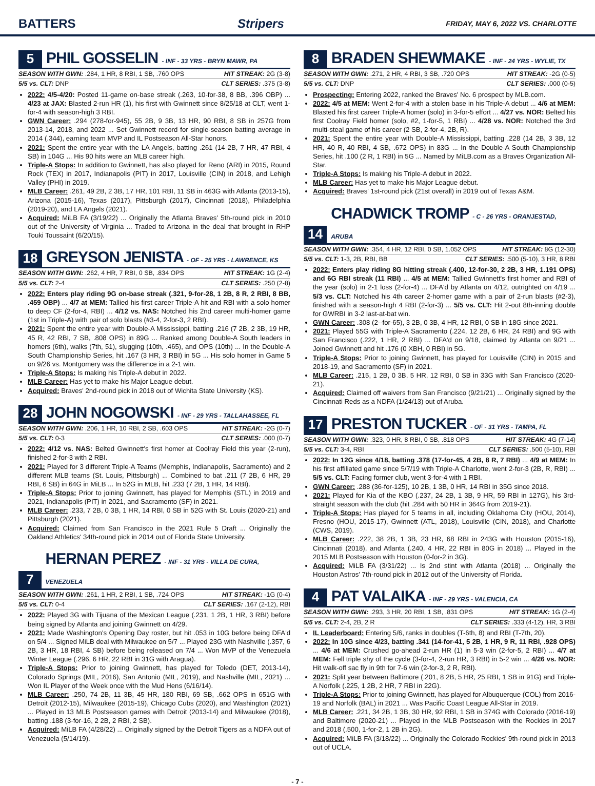BATTERS Stripers FRIDAY, MAY 6, 2022 VS. CHARLOTTE
5 PHIL GOSSELIN - INF - 33 YRS - BRYN MAWR, PA
SEASON WITH GWN: .284, 1 HR, 8 RBI, 1 SB, .760 OPS HIT STREAK: 2G (3-8)
5/5 vs. CLT: DNP CLT SERIES: .375 (3-8)
2022: 4/5-4/20: Posted 11-game on-base streak (.263, 10-for-38, 8 BB, .396 OBP) ... 4/23 at JAX: Blasted 2-run HR (1), his first with Gwinnett since 8/25/18 at CLT, went 1-for-4 with season-high 3 RBI.
GWN Career: .294 (278-for-945), 55 2B, 9 3B, 13 HR, 90 RBI, 8 SB in 257G from 2013-14, 2018, and 2022 ... Set Gwinnett record for single-season batting average in 2014 (.344), earning team MVP and IL Postseason All-Star honors.
2021: Spent the entire year with the LA Angels, batting .261 (14 2B, 7 HR, 47 RBI, 4 SB) in 104G ... His 90 hits were an MLB career high.
Triple-A Stops: In addition to Gwinnett, has also played for Reno (ARI) in 2015, Round Rock (TEX) in 2017, Indianapolis (PIT) in 2017, Louisville (CIN) in 2018, and Lehigh Valley (PHI) in 2019.
MLB Career: .261, 49 2B, 2 3B, 17 HR, 101 RBI, 11 SB in 463G with Atlanta (2013-15), Arizona (2015-16), Texas (2017), Pittsburgh (2017), Cincinnati (2018), Philadelphia (2019-20), and LA Angels (2021).
Acquired: MiLB FA (3/19/22) ... Originally the Atlanta Braves' 5th-round pick in 2010 out of the University of Virginia ... Traded to Arizona in the deal that brought in RHP Touki Toussaint (6/20/15).
18 GREYSON JENISTA - OF - 25 YRS - LAWRENCE, KS
SEASON WITH GWN: .262, 4 HR, 7 RBI, 0 SB, .834 OPS HIT STREAK: 1G (2-4)
5/5 vs. CLT: 2-4 CLT SERIES: .250 (2-8)
2022: Enters play riding 9G on-base streak (.321, 9-for-28, 1 2B, 8 R, 2 RBI, 8 BB, .459 OBP) ... 4/7 at MEM: Tallied his first career Triple-A hit and RBI with a solo homer to deep CF (2-for-4, RBI) ... 4/12 vs. NAS: Notched his 2nd career multi-homer game (1st in Triple-A) with pair of solo blasts (#3-4, 2-for-3, 2 RBI).
2021: Spent the entire year with Double-A Mississippi, batting .216 (7 2B, 2 3B, 19 HR, 45 R, 42 RBI, 7 SB, .808 OPS) in 89G ... Ranked among Double-A South leaders in homers (6th), walks (7th, 51), slugging (10th, .465), and OPS (10th) ... In the Double-A South Championship Series, hit .167 (3 HR, 3 RBI) in 5G ... His solo homer in Game 5 on 9/26 vs. Montgomery was the difference in a 2-1 win.
Triple-A Stops: Is making his Triple-A debut in 2022.
MLB Career: Has yet to make his Major League debut.
Acquired: Braves' 2nd-round pick in 2018 out of Wichita State University (KS).
28 JOHN NOGOWSKI - INF - 29 YRS - TALLAHASSEE, FL
SEASON WITH GWN: .206, 1 HR, 10 RBI, 2 SB, .603 OPS HIT STREAK: -2G (0-7)
5/5 vs. CLT: 0-3 CLT SERIES: .000 (0-7)
2022: 4/12 vs. NAS: Belted Gwinnett's first homer at Coolray Field this year (2-run), finished 2-for-3 with 2 RBI.
2021: Played for 3 different Triple-A Teams (Memphis, Indianapolis, Sacramento) and 2 different MLB teams (St. Louis, Pittsburgh) ... Combined to bat .211 (7 2B, 6 HR, 29 RBI, 6 SB) in 64G in MiLB ... In 52G in MLB, hit .233 (7 2B, 1 HR, 14 RBI).
Triple-A Stops: Prior to joining Gwinnett, has played for Memphis (STL) in 2019 and 2021, Indianapolis (PIT) in 2021, and Sacramento (SF) in 2021.
MLB Career: .233, 7 2B, 0 3B, 1 HR, 14 RBI, 0 SB in 52G with St. Louis (2020-21) and Pittsburgh (2021).
Acquired: Claimed from San Francisco in the 2021 Rule 5 Draft ... Originally the Oakland Athletics' 34th-round pick in 2014 out of Florida State University.
7 HERNAN PEREZ - INF - 31 YRS - VILLA DE CURA, VENEZUELA
SEASON WITH GWN: .261, 1 HR, 2 RBI, 1 SB, .724 OPS HIT STREAK: -1G (0-4)
5/5 vs. CLT: 0-4 CLT SERIES: .167 (2-12), RBI
2022: Played 3G with Tijuana of the Mexican League (.231, 1 2B, 1 HR, 3 RBI) before being signed by Atlanta and joining Gwinnett on 4/29.
2021: Made Washington's Opening Day roster, but hit .053 in 10G before being DFA'd on 5/4 ... Signed MiLB deal with Milwaukee on 5/7 ... Played 23G with Nashville (.357, 6 2B, 3 HR, 18 RBI, 4 SB) before being released on 7/4 ... Won MVP of the Venezuela Winter League (.296, 6 HR, 22 RBI in 31G with Aragua).
Triple-A Stops: Prior to joining Gwinnett, has played for Toledo (DET, 2013-14), Colorado Springs (MIL, 2016), San Antonio (MIL, 2019), and Nashville (MIL, 2021) ... Won IL Player of the Week once with the Mud Hens (6/16/14).
MLB Career: .250, 74 2B, 11 3B, 45 HR, 180 RBI, 69 SB, .662 OPS in 651G with Detroit (2012-15), Milwaukee (2015-19), Chicago Cubs (2020), and Washington (2021) ... Played in 13 MLB Postseason games with Detroit (2013-14) and Milwaukee (2018), batting .188 (3-for-16, 2 2B, 2 RBI, 2 SB).
Acquired: MiLB FA (4/28/22) ... Originally signed by the Detroit Tigers as a NDFA out of Venezuela (5/14/19).
8 BRADEN SHEWMAKE - INF - 24 YRS - WYLIE, TX
SEASON WITH GWN: .271, 2 HR, 4 RBI, 3 SB, .720 OPS HIT STREAK: -2G (0-5)
5/5 vs. CLT: DNP CLT SERIES: .000 (0-5)
Prospecting: Entering 2022, ranked the Braves' No. 6 prospect by MLB.com.
2022: 4/5 at MEM: Went 2-for-4 with a stolen base in his Triple-A debut ... 4/6 at MEM: Blasted his first career Triple-A homer (solo) in 3-for-5 effort ... 4/27 vs. NOR: Belted his first Coolray Field homer (solo, #2, 1-for-5, 1 RBI) ... 4/28 vs. NOR: Notched the 3rd multi-steal game of his career (2 SB, 2-for-4, 2B, R).
2021: Spent the entire year with Double-A Mississippi, batting .228 (14 2B, 3 3B, 12 HR, 40 R, 40 RBI, 4 SB, .672 OPS) in 83G ... In the Double-A South Championship Series, hit .100 (2 R, 1 RBI) in 5G ... Named by MiLB.com as a Braves Organization All-Star.
Triple-A Stops: Is making his Triple-A debut in 2022.
MLB Career: Has yet to make his Major League debut.
Acquired: Braves' 1st-round pick (21st overall) in 2019 out of Texas A&M.
14 CHADWICK TROMP - C - 26 YRS - ORANJESTAD, ARUBA
SEASON WITH GWN: .354, 4 HR, 12 RBI, 0 SB, 1.052 OPS HIT STREAK: 8G (12-30)
5/5 vs. CLT: 1-3, 2B, RBI, BB CLT SERIES: .500 (5-10), 3 HR, 8 RBI
2022: Enters play riding 8G hitting streak (.400, 12-for-30, 2 2B, 3 HR, 1.191 OPS) and 6G RBI streak (11 RBI) ... 4/5 at MEM: Tallied Gwinnett's first homer and RBI of the year (solo) in 2-1 loss (2-for-4) ... DFA'd by Atlanta on 4/12, outrighted on 4/19 ... 5/3 vs. CLT: Notched his 4th career 2-homer game with a pair of 2-run blasts (#2-3), finished with a season-high 4 RBI (2-for-3) ... 5/5 vs. CLT: Hit 2-out 8th-inning double for GWRBI in 3-2 last-at-bat win.
GWN Career: .308 (2--for-65), 3 2B, 0 3B, 4 HR, 12 RBI, 0 SB in 18G since 2021.
2021: Played 55G with Triple-A Sacramento (.224, 12 2B, 6 HR, 24 RBI) and 9G with San Francisco (.222, 1 HR, 2 RBI) ... DFA'd on 9/18, claimed by Atlanta on 9/21 ... Joined Gwinnett and hit .176 (0 XBH, 0 RBI) in 5G.
Triple-A Stops: Prior to joining Gwinnett, has played for Louisville (CIN) in 2015 and 2018-19, and Sacramento (SF) in 2021.
MLB Career: .215, 1 2B, 0 3B, 5 HR, 12 RBI, 0 SB in 33G with San Francisco (2020-21).
Acquired: Claimed off waivers from San Francisco (9/21/21) ... Originally signed by the Cincinnati Reds as a NDFA (1/24/13) out of Aruba.
17 PRESTON TUCKER - OF - 31 YRS - TAMPA, FL
SEASON WITH GWN: .323, 0 HR, 8 RBI, 0 SB, .818 OPS HIT STREAK: 4G (7-14)
5/5 vs. CLT: 3-4, RBI CLT SERIES: .500 (5-10), RBI
2022: In 12G since 4/18, batting .378 (17-for-45, 4 2B, 8 R, 7 RBI) ... 4/9 at MEM: In his first affiliated game since 5/7/19 with Triple-A Charlotte, went 2-for-3 (2B, R, RBI) ... 5/5 vs. CLT: Facing former club, went 3-for-4 with 1 RBI.
GWN Career: .288 (36-for-125), 10 2B, 1 3B, 0 HR, 14 RBI in 35G since 2018.
2021: Played for Kia of the KBO (.237, 24 2B, 1 3B, 9 HR, 59 RBI in 127G), his 3rd-straight season with the club (hit .284 with 50 HR in 364G from 2019-21).
Triple-A Stops: Has played for 5 teams in all, including Oklahoma City (HOU, 2014), Fresno (HOU, 2015-17), Gwinnett (ATL, 2018), Louisville (CIN, 2018), and Charlotte (CWS, 2019).
MLB Career: .222, 38 2B, 1 3B, 23 HR, 68 RBI in 243G with Houston (2015-16), Cincinnati (2018), and Atlanta (.240, 4 HR, 22 RBI in 80G in 2018) ... Played in the 2015 MLB Postseason with Houston (0-for-2 in 3G).
Acquired: MiLB FA (3/31/22) ... Is 2nd stint with Atlanta (2018) ... Originally the Houston Astros' 7th-round pick in 2012 out of the University of Florida.
4 PAT VALAIKA - INF - 29 YRS - VALENCIA, CA
SEASON WITH GWN: .293, 3 HR, 20 RBI, 1 SB, .831 OPS HIT STREAK: 1G (2-4)
5/5 vs. CLT: 2-4, 2B, 2 R CLT SERIES: .333 (4-12), HR, 3 RBI
IL Leaderboard: Entering 5/6, ranks in doubles (T-6th, 8) and RBI (T-7th, 20).
2022: In 10G since 4/23, batting .341 (14-for-41, 5 2B, 1 HR, 9 R, 11 RBI, .928 OPS) ... 4/6 at MEM: Crushed go-ahead 2-run HR (1) in 5-3 win (2-for-5, 2 RBI) ... 4/7 at MEM: Fell triple shy of the cycle (3-for-4, 2-run HR, 3 RBI) in 5-2 win ... 4/26 vs. NOR: Hit walk-off sac fly in 9th for 7-6 win (2-for-3, 2 R, RBI).
2021: Split year between Baltimore (.201, 8 2B, 5 HR, 25 RBI, 1 SB in 91G) and Triple-A Norfolk (.225, 1 2B, 2 HR, 7 RBI in 22G).
Triple-A Stops: Prior to joining Gwinnett, has played for Albuquerque (COL) from 2016-19 and Norfolk (BAL) in 2021 ... Was Pacific Coast League All-Star in 2019.
MLB Career: .221, 34 2B, 1 3B, 30 HR, 92 RBI, 1 SB in 374G with Colorado (2016-19) and Baltimore (2020-21) ... Played in the MLB Postseason with the Rockies in 2017 and 2018 (.500, 1-for-2, 1 2B in 2G).
Acquired: MiLB FA (3/18/22) ... Originally the Colorado Rockies' 9th-round pick in 2013 out of UCLA.
- 7 -